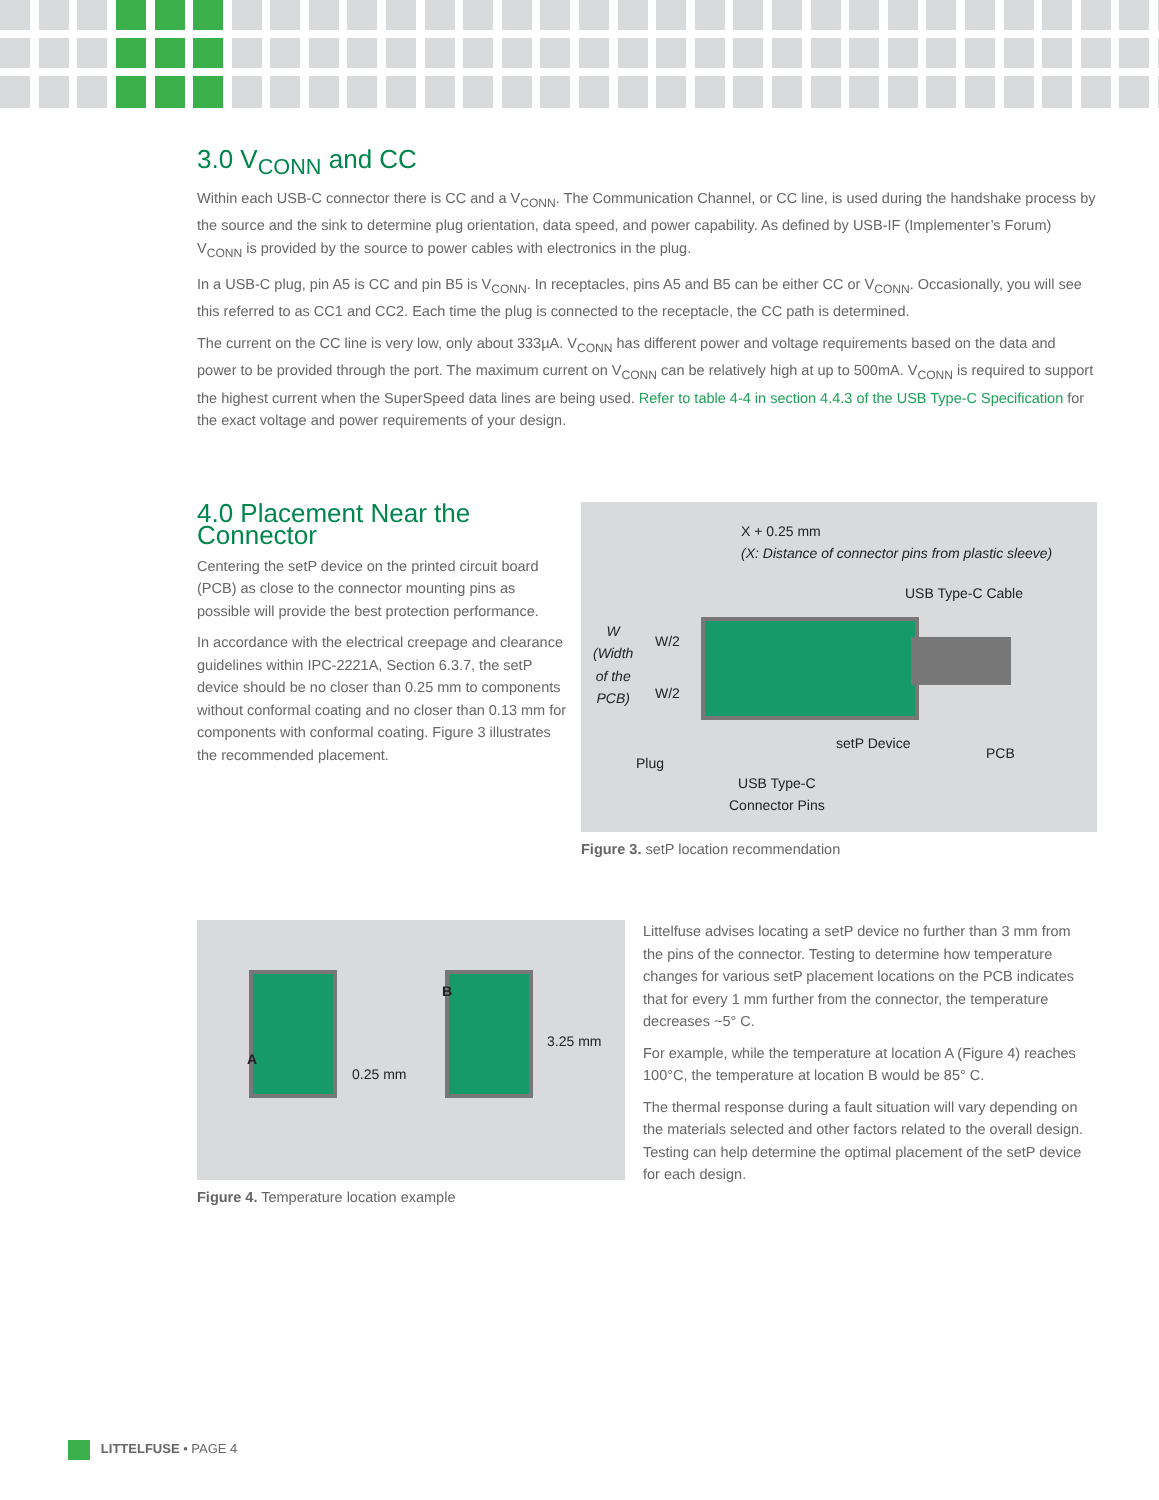3.0 V<sub>CONN</sub> and CC
Within each USB-C connector there is CC and a V<sub>CONN</sub>. The Communication Channel, or CC line, is used during the handshake process by the source and the sink to determine plug orientation, data speed, and power capability. As defined by USB-IF (Implementer’s Forum) V<sub>CONN</sub> is provided by the source to power cables with electronics in the plug.
In a USB-C plug, pin A5 is CC and pin B5 is V<sub>CONN</sub>. In receptacles, pins A5 and B5 can be either CC or V<sub>CONN</sub>. Occasionally, you will see this referred to as CC1 and CC2. Each time the plug is connected to the receptacle, the CC path is determined.
The current on the CC line is very low, only about 333µA. V<sub>CONN</sub> has different power and voltage requirements based on the data and power to be provided through the port. The maximum current on V<sub>CONN</sub> can be relatively high at up to 500mA. V<sub>CONN</sub> is required to support the highest current when the SuperSpeed data lines are being used. Refer to table 4-4 in section 4.4.3 of the USB Type-C Specification for the exact voltage and power requirements of your design.
4.0 Placement Near the Connector
Centering the setP device on the printed circuit board (PCB) as close to the connector mounting pins as possible will provide the best protection performance.
In accordance with the electrical creepage and clearance guidelines within IPC-2221A, Section 6.3.7, the setP device should be no closer than 0.25 mm to components without conformal coating and no closer than 0.13 mm for components with conformal coating. Figure 3 illustrates the recommended placement.
X + 0.25 mm
(X: Distance of connector pins from plastic sleeve)
USB Type-C Cable
W
(Width
of the
PCB)
W/2
W/2
setP Device
PCB
Plug
USB Type-C
Connector Pins
Figure 3. setP location recommendation
0.25 mm
A
B
3.25 mm
Figure 4. Temperature location example
Littelfuse advises locating a setP device no further than 3 mm from the pins of the connector. Testing to determine how temperature changes for various setP placement locations on the PCB indicates that for every 1 mm further from the connector, the temperature decreases ~5° C.
For example, while the temperature at location A (Figure 4) reaches 100°C, the temperature at location B would be 85° C.
The thermal response during a fault situation will vary depending on the materials selected and other factors related to the overall design. Testing can help determine the optimal placement of the setP device for each design.
LITTELFUSE • PAGE 4